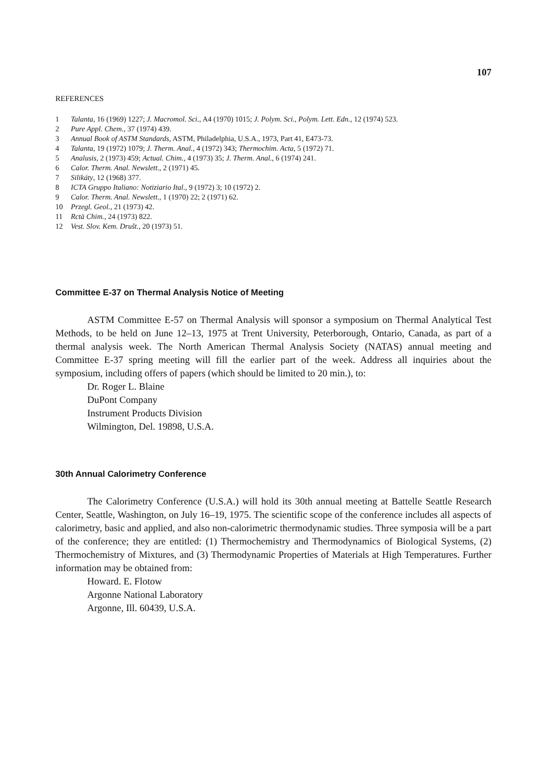107
REFERENCES
1 Talanta, 16 (1969) 1227; J. Macromol. Sci., A4 (1970) 1015; J. Polym. Sci., Polym. Lett. Edn., 12 (1974) 523.
2 Pure Appl. Chem., 37 (1974) 439.
3 Annual Book of ASTM Standards, ASTM, Philadelphia, U.S.A., 1973, Part 41, E473-73.
4 Talanta, 19 (1972) 1079; J. Therm. Anal., 4 (1972) 343; Thermochim. Acta, 5 (1972) 71.
5 Analusis, 2 (1973) 459; Actual. Chim., 4 (1973) 35; J. Therm. Anal., 6 (1974) 241.
6 Calor. Therm. Anal. Newslett., 2 (1971) 45.
7 Silikáty, 12 (1968) 377.
8 ICTA Gruppo Italiano: Notiziario Ital., 9 (1972) 3; 10 (1972) 2.
9 Calor. Therm. Anal. Newslett., 1 (1970) 22; 2 (1971) 62.
10 Przegl. Geol., 21 (1973) 42.
11 Rctä Chim., 24 (1973) 822.
12 Vest. Slov. Kem. Društ., 20 (1973) 51.
Committee E-37 on Thermal Analysis Notice of Meeting
ASTM Committee E-57 on Thermal Analysis will sponsor a symposium on Thermal Analytical Test Methods, to be held on June 12–13, 1975 at Trent University, Peterborough, Ontario, Canada, as part of a thermal analysis week. The North American Thermal Analysis Society (NATAS) annual meeting and Committee E-37 spring meeting will fill the earlier part of the week. Address all inquiries about the symposium, including offers of papers (which should be limited to 20 min.), to:
Dr. Roger L. Blaine
DuPont Company
Instrument Products Division
Wilmington, Del. 19898, U.S.A.
30th Annual Calorimetry Conference
The Calorimetry Conference (U.S.A.) will hold its 30th annual meeting at Battelle Seattle Research Center, Seattle, Washington, on July 16–19, 1975. The scientific scope of the conference includes all aspects of calorimetry, basic and applied, and also non-calorimetric thermodynamic studies. Three symposia will be a part of the conference; they are entitled: (1) Thermochemistry and Thermodynamics of Biological Systems, (2) Thermochemistry of Mixtures, and (3) Thermodynamic Properties of Materials at High Temperatures. Further information may be obtained from:
Howard. E. Flotow
Argonne National Laboratory
Argonne, Ill. 60439, U.S.A.